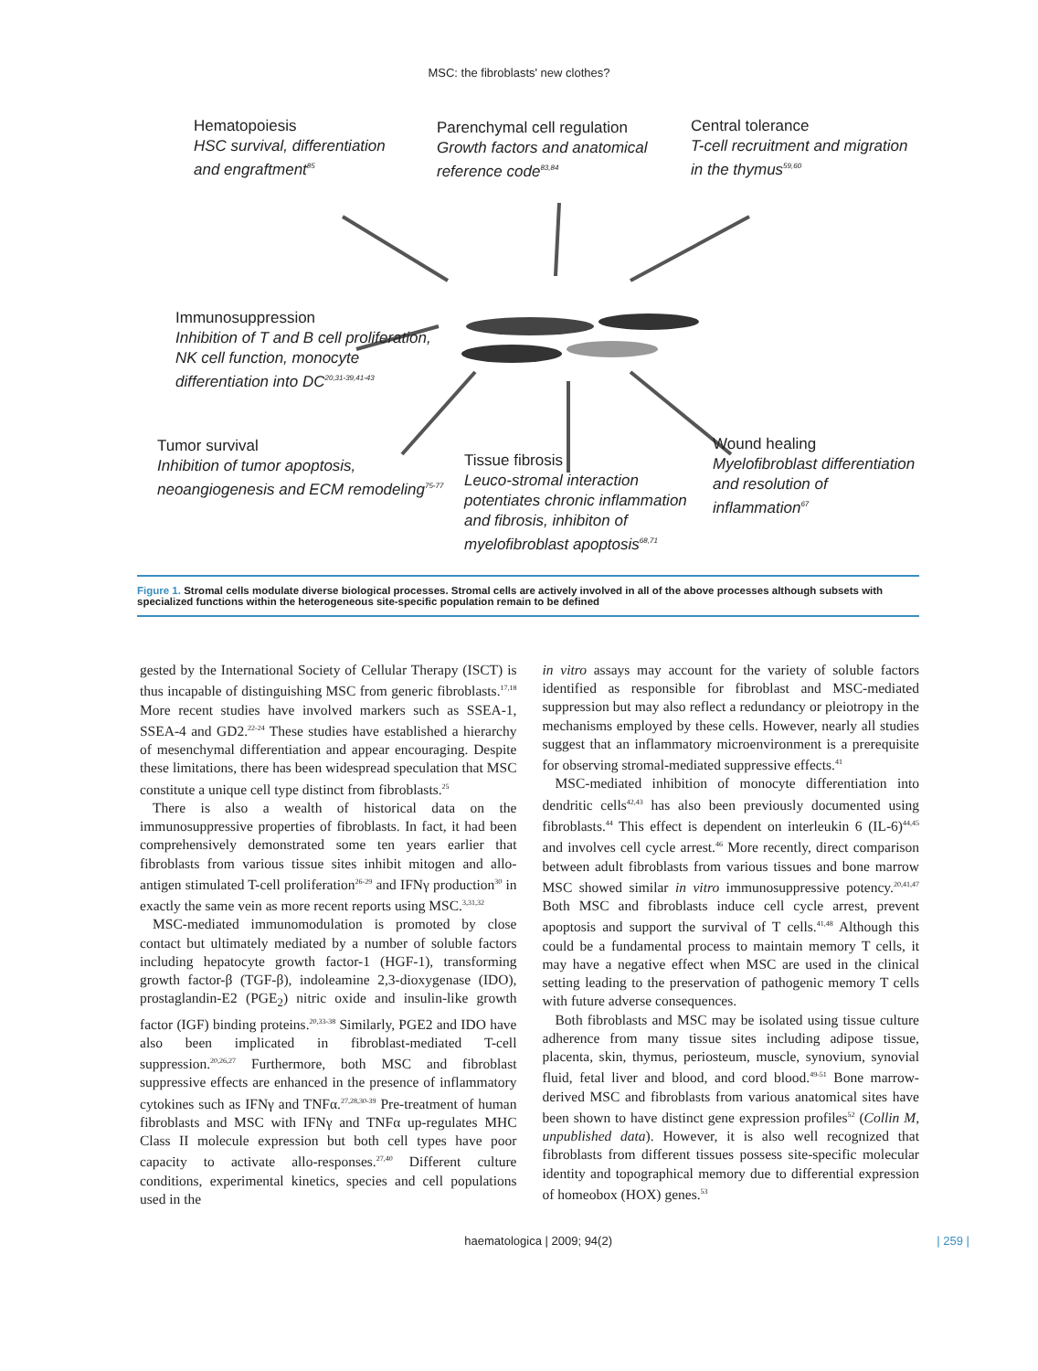MSC: the fibroblasts' new clothes?
Hematopoiesis
HSC survival, differentiation
and engraftment<sup>85</sup>
Parenchymal cell regulation
Growth factors and anatomical
reference code<sup>83,84</sup>
Central tolerance
T-cell recruitment and migration
in the thymus<sup>59,60</sup>
Immunosuppression
Inhibition of T and B cell proliferation,
NK cell function, monocyte
differentiation into DC<sup>20,31-39,41-43</sup>
Tumor survival
Inhibition of tumor apoptosis,
neoangiogenesis and ECM remodeling<sup>75-77</sup>
Tissue fibrosis
Leuco-stromal interaction
potentiates chronic inflammation
and fibrosis, inhibiton of
myelofibroblast apoptosis<sup>68,71</sup>
Wound healing
Myelofibroblast differentiation
and resolution of inflammation<sup>67</sup>
Figure 1. Stromal cells modulate diverse biological processes. Stromal cells are actively involved in all of the above processes although subsets with specialized functions within the heterogeneous site-specific population remain to be defined
gested by the International Society of Cellular Therapy (ISCT) is thus incapable of distinguishing MSC from generic fibroblasts.<sup>17,18</sup> More recent studies have involved markers such as SSEA-1, SSEA-4 and GD2.<sup>22-24</sup> These studies have established a hierarchy of mesenchymal differentiation and appear encouraging. Despite these limitations, there has been widespread speculation that MSC constitute a unique cell type distinct from fibroblasts.<sup>25</sup>
There is also a wealth of historical data on the immunosuppressive properties of fibroblasts. In fact, it had been comprehensively demonstrated some ten years earlier that fibroblasts from various tissue sites inhibit mitogen and allo-antigen stimulated T-cell proliferation<sup>26-29</sup> and IFNγ production<sup>30</sup> in exactly the same vein as more recent reports using MSC.<sup>3,31,32</sup>
MSC-mediated immunomodulation is promoted by close contact but ultimately mediated by a number of soluble factors including hepatocyte growth factor-1 (HGF-1), transforming growth factor-β (TGF-β), indoleamine 2,3-dioxygenase (IDO), prostaglandin-E2 (PGE<sub>2</sub>) nitric oxide and insulin-like growth factor (IGF) binding proteins.<sup>20,33-38</sup> Similarly, PGE2 and IDO have also been implicated in fibroblast-mediated T-cell suppression.<sup>20,26,27</sup> Furthermore, both MSC and fibroblast suppressive effects are enhanced in the presence of inflammatory cytokines such as IFNγ and TNFα.<sup>27,28,30-39</sup> Pre-treatment of human fibroblasts and MSC with IFNγ and TNFα up-regulates MHC Class II molecule expression but both cell types have poor capacity to activate allo-responses.<sup>27,40</sup> Different culture conditions, experimental kinetics, species and cell populations used in the
in vitro assays may account for the variety of soluble factors identified as responsible for fibroblast and MSC-mediated suppression but may also reflect a redundancy or pleiotropy in the mechanisms employed by these cells. However, nearly all studies suggest that an inflammatory microenvironment is a prerequisite for observing stromal-mediated suppressive effects.<sup>41</sup>
MSC-mediated inhibition of monocyte differentiation into dendritic cells<sup>42,43</sup> has also been previously documented using fibroblasts.<sup>44</sup> This effect is dependent on interleukin 6 (IL-6)<sup>44,45</sup> and involves cell cycle arrest.<sup>46</sup> More recently, direct comparison between adult fibroblasts from various tissues and bone marrow MSC showed similar in vitro immunosuppressive potency.<sup>20,41,47</sup> Both MSC and fibroblasts induce cell cycle arrest, prevent apoptosis and support the survival of T cells.<sup>41,48</sup> Although this could be a fundamental process to maintain memory T cells, it may have a negative effect when MSC are used in the clinical setting leading to the preservation of pathogenic memory T cells with future adverse consequences.
Both fibroblasts and MSC may be isolated using tissue culture adherence from many tissue sites including adipose tissue, placenta, skin, thymus, periosteum, muscle, synovium, synovial fluid, fetal liver and blood, and cord blood.<sup>49-51</sup> Bone marrow-derived MSC and fibroblasts from various anatomical sites have been shown to have distinct gene expression profiles<sup>52</sup> (Collin M, unpublished data). However, it is also well recognized that fibroblasts from different tissues possess site-specific molecular identity and topographical memory due to differential expression of homeobox (HOX) genes.<sup>53</sup>
haematologica | 2009; 94(2) | 259 |